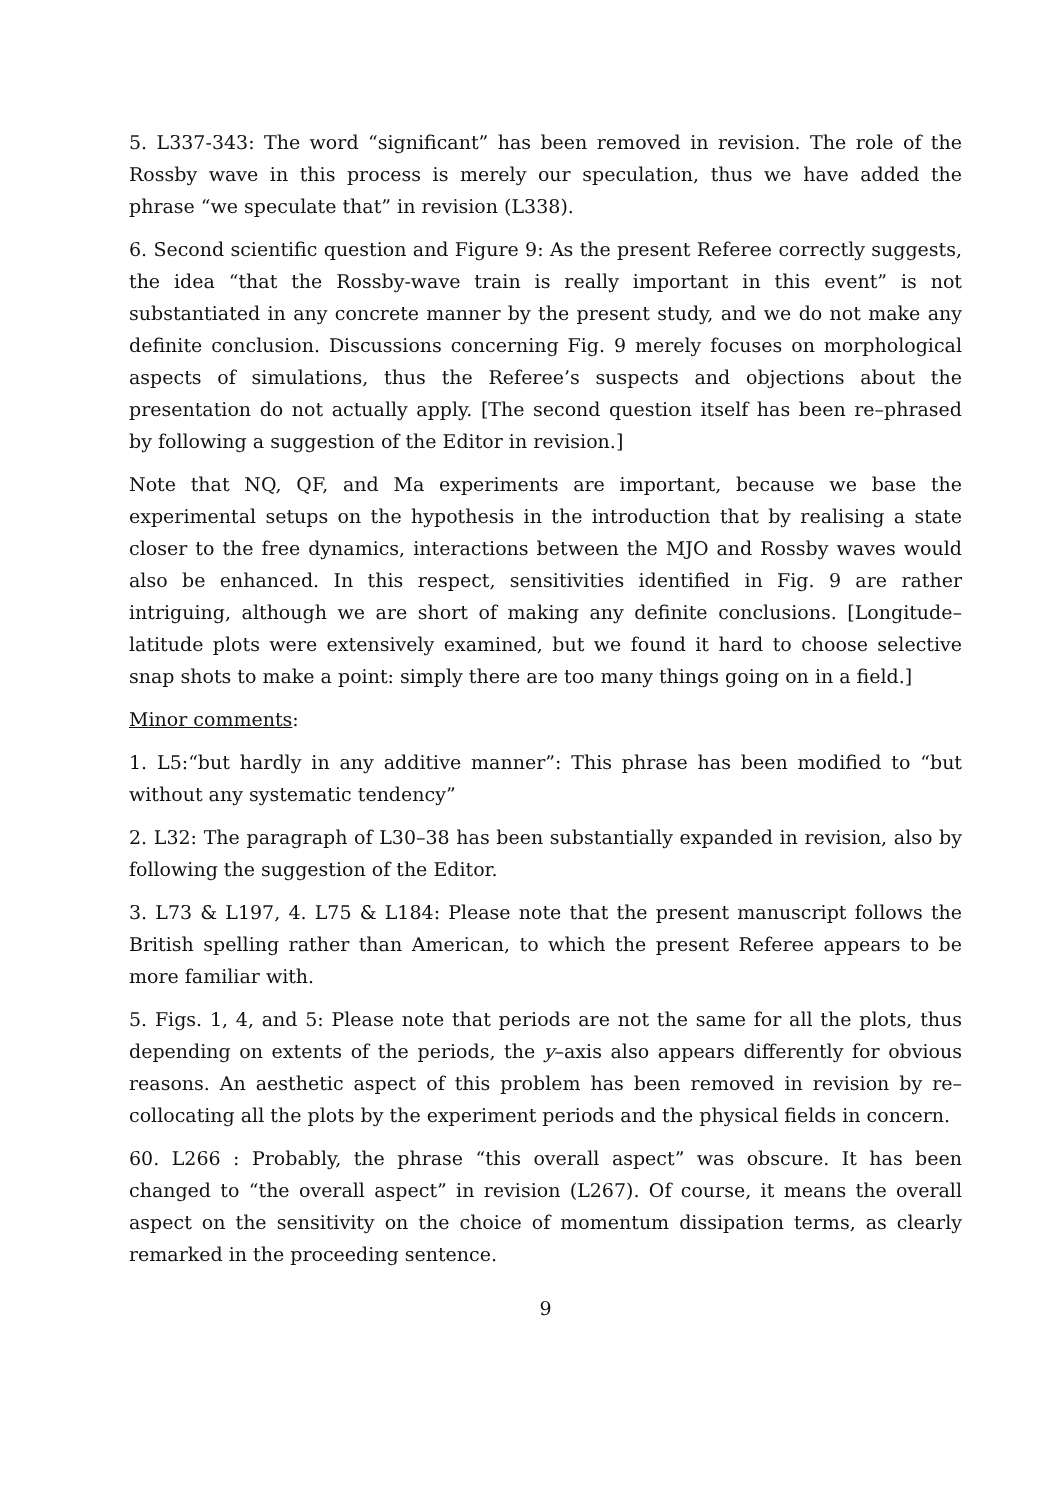5. L337-343: The word “significant” has been removed in revision. The role of the Rossby wave in this process is merely our speculation, thus we have added the phrase “we speculate that” in revision (L338).
6. Second scientific question and Figure 9: As the present Referee correctly suggests, the idea “that the Rossby-wave train is really important in this event” is not substantiated in any concrete manner by the present study, and we do not make any definite conclusion. Discussions concerning Fig. 9 merely focuses on morphological aspects of simulations, thus the Referee’s suspects and objections about the presentation do not actually apply. [The second question itself has been re–phrased by following a suggestion of the Editor in revision.]
Note that NQ, QF, and Ma experiments are important, because we base the experimental setups on the hypothesis in the introduction that by realising a state closer to the free dynamics, interactions between the MJO and Rossby waves would also be enhanced. In this respect, sensitivities identified in Fig. 9 are rather intriguing, although we are short of making any definite conclusions. [Longitude–latitude plots were extensively examined, but we found it hard to choose selective snap shots to make a point: simply there are too many things going on in a field.]
Minor comments:
1. L5:“but hardly in any additive manner”: This phrase has been modified to “but without any systematic tendency”
2. L32: The paragraph of L30–38 has been substantially expanded in revision, also by following the suggestion of the Editor.
3. L73 & L197, 4. L75 & L184: Please note that the present manuscript follows the British spelling rather than American, to which the present Referee appears to be more familiar with.
5. Figs. 1, 4, and 5: Please note that periods are not the same for all the plots, thus depending on extents of the periods, the y–axis also appears differently for obvious reasons. An aesthetic aspect of this problem has been removed in revision by re–collocating all the plots by the experiment periods and the physical fields in concern.
60. L266 : Probably, the phrase “this overall aspect” was obscure. It has been changed to “the overall aspect” in revision (L267). Of course, it means the overall aspect on the sensitivity on the choice of momentum dissipation terms, as clearly remarked in the proceeding sentence.
9